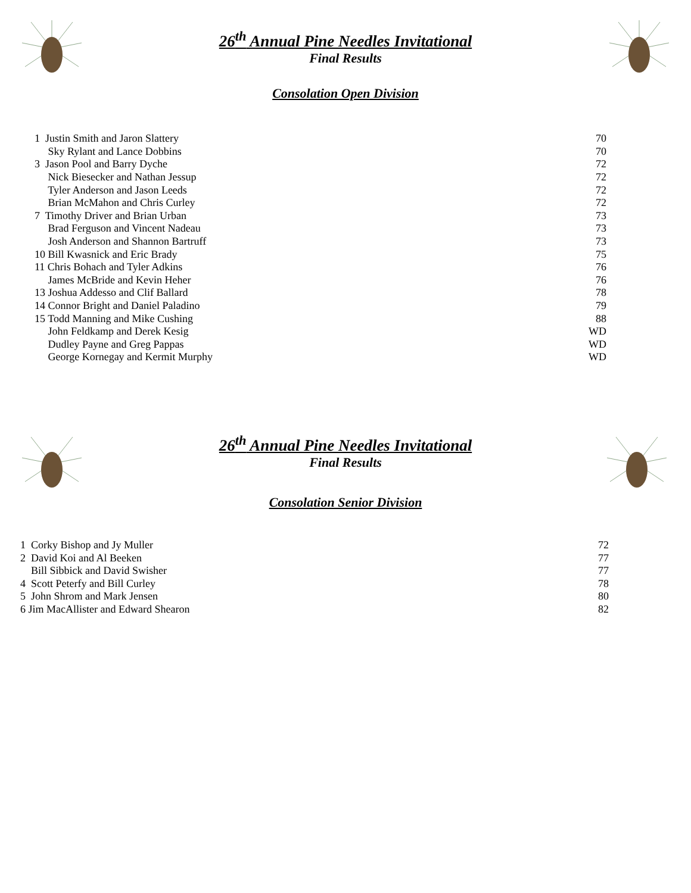26<sup>th</sup> Annual Pine Needles Invitational
Final Results
Consolation Open Division
| 1 Justin Smith and Jaron Slattery | 70 |
| Sky Rylant and Lance Dobbins | 70 |
| 3 Jason Pool and Barry Dyche | 72 |
| Nick Biesecker and Nathan Jessup | 72 |
| Tyler Anderson and Jason Leeds | 72 |
| Brian McMahon and Chris Curley | 72 |
| 7 Timothy Driver and Brian Urban | 73 |
| Brad Ferguson and Vincent Nadeau | 73 |
| Josh Anderson and Shannon Bartruff | 73 |
| 10 Bill Kwasnick and Eric Brady | 75 |
| 11 Chris Bohach and Tyler Adkins | 76 |
| James McBride and Kevin Heher | 76 |
| 13 Joshua Addesso and Clif Ballard | 78 |
| 14 Connor Bright and Daniel Paladino | 79 |
| 15 Todd Manning and Mike Cushing | 88 |
| John Feldkamp and Derek Kesig | WD |
| Dudley Payne and Greg Pappas | WD |
| George Kornegay and Kermit Murphy | WD |
26<sup>th</sup> Annual Pine Needles Invitational
Final Results
Consolation Senior Division
| 1 Corky Bishop and Jy Muller | 72 |
| 2 David Koi and Al Beeken | 77 |
| Bill Sibbick and David Swisher | 77 |
| 4 Scott Peterfy and Bill Curley | 78 |
| 5 John Shrom and Mark Jensen | 80 |
| 6 Jim MacAllister and Edward Shearon | 82 |